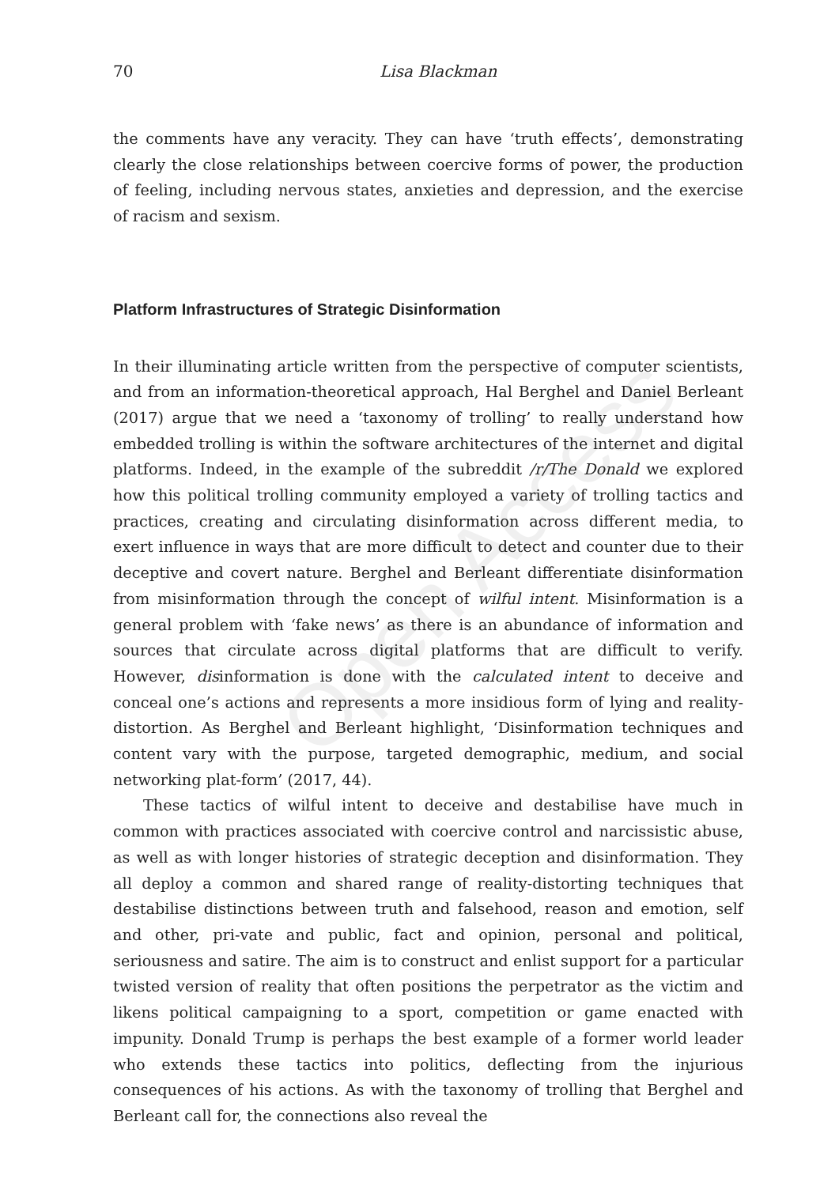Open Access
70
Lisa Blackman
the comments have any veracity. They can have ‘truth effects’, demonstrating clearly the close relationships between coercive forms of power, the production of feeling, including nervous states, anxieties and depression, and the exercise of racism and sexism.
Platform Infrastructures of Strategic Disinformation
In their illuminating article written from the perspective of computer scientists, and from an information-theoretical approach, Hal Berghel and Daniel Berleant (2017) argue that we need a ‘taxonomy of trolling’ to really understand how embedded trolling is within the software architectures of the internet and digital platforms. Indeed, in the example of the subreddit /r/The Donald we explored how this political trolling community employed a variety of trolling tactics and practices, creating and circulating disinformation across different media, to exert influence in ways that are more difficult to detect and counter due to their deceptive and covert nature. Berghel and Berleant differentiate disinformation from misinformation through the concept of wilful intent. Misinformation is a general problem with ‘fake news’ as there is an abundance of information and sources that circulate across digital platforms that are difficult to verify. However, disinformation is done with the calculated intent to deceive and conceal one’s actions and represents a more insidious form of lying and reality-distortion. As Berghel and Berleant highlight, ‘Disinformation techniques and content vary with the purpose, targeted demographic, medium, and social networking plat-form’ (2017, 44).
These tactics of wilful intent to deceive and destabilise have much in common with practices associated with coercive control and narcissistic abuse, as well as with longer histories of strategic deception and disinformation. They all deploy a common and shared range of reality-distorting techniques that destabilise distinctions between truth and falsehood, reason and emotion, self and other, pri-vate and public, fact and opinion, personal and political, seriousness and satire. The aim is to construct and enlist support for a particular twisted version of reality that often positions the perpetrator as the victim and likens political campaigning to a sport, competition or game enacted with impunity. Donald Trump is perhaps the best example of a former world leader who extends these tactics into politics, deflecting from the injurious consequences of his actions. As with the taxonomy of trolling that Berghel and Berleant call for, the connections also reveal the